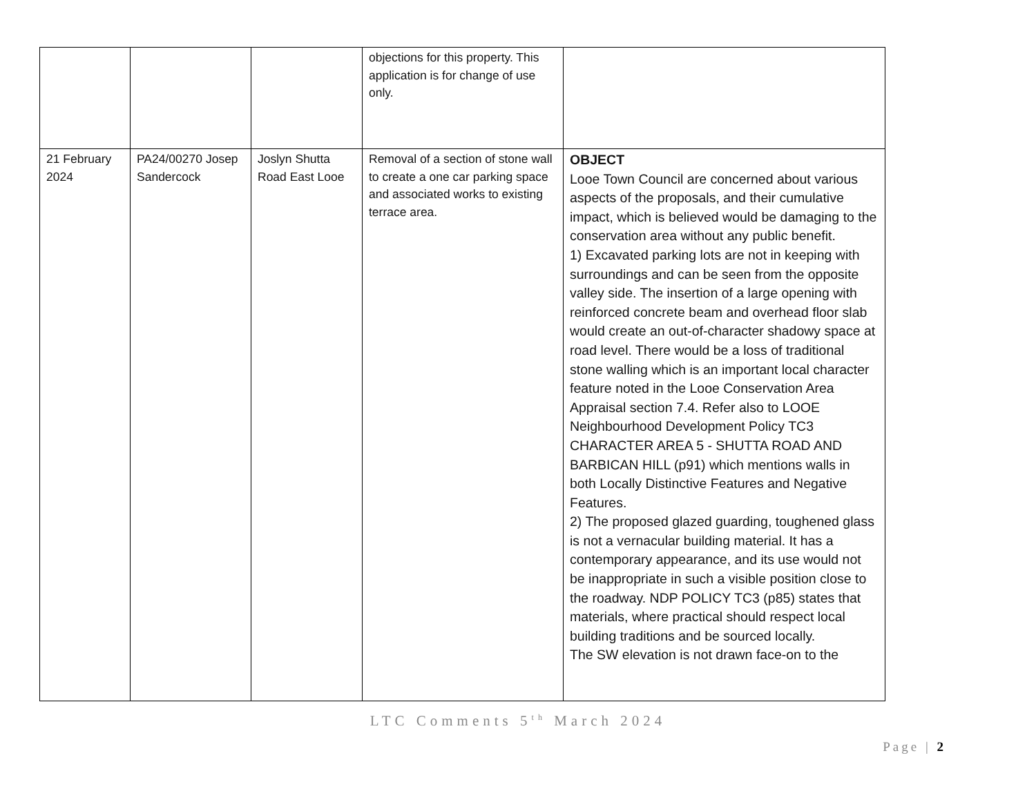| | | | objections for this property. This application is for change of use only. | |
| 21 February 2024 | PA24/00270 Josep Sandercock | Joslyn Shutta Road East Looe | Removal of a section of stone wall to create a one car parking space and associated works to existing terrace area. | OBJECT Looe Town Council are concerned about various aspects of the proposals, and their cumulative impact, which is believed would be damaging to the conservation area without any public benefit. 1) Excavated parking lots are not in keeping with surroundings and can be seen from the opposite valley side. The insertion of a large opening with reinforced concrete beam and overhead floor slab would create an out-of-character shadowy space at road level. There would be a loss of traditional stone walling which is an important local character feature noted in the Looe Conservation Area Appraisal section 7.4. Refer also to LOOE Neighbourhood Development Policy TC3 CHARACTER AREA 5 - SHUTTA ROAD AND BARBICAN HILL (p91) which mentions walls in both Locally Distinctive Features and Negative Features. 2) The proposed glazed guarding, toughened glass is not a vernacular building material. It has a contemporary appearance, and its use would not be inappropriate in such a visible position close to the roadway. NDP POLICY TC3 (p85) states that materials, where practical should respect local building traditions and be sourced locally. The SW elevation is not drawn face-on to the |
LTC Comments 5<sup>th</sup> March 2024
Page | 2